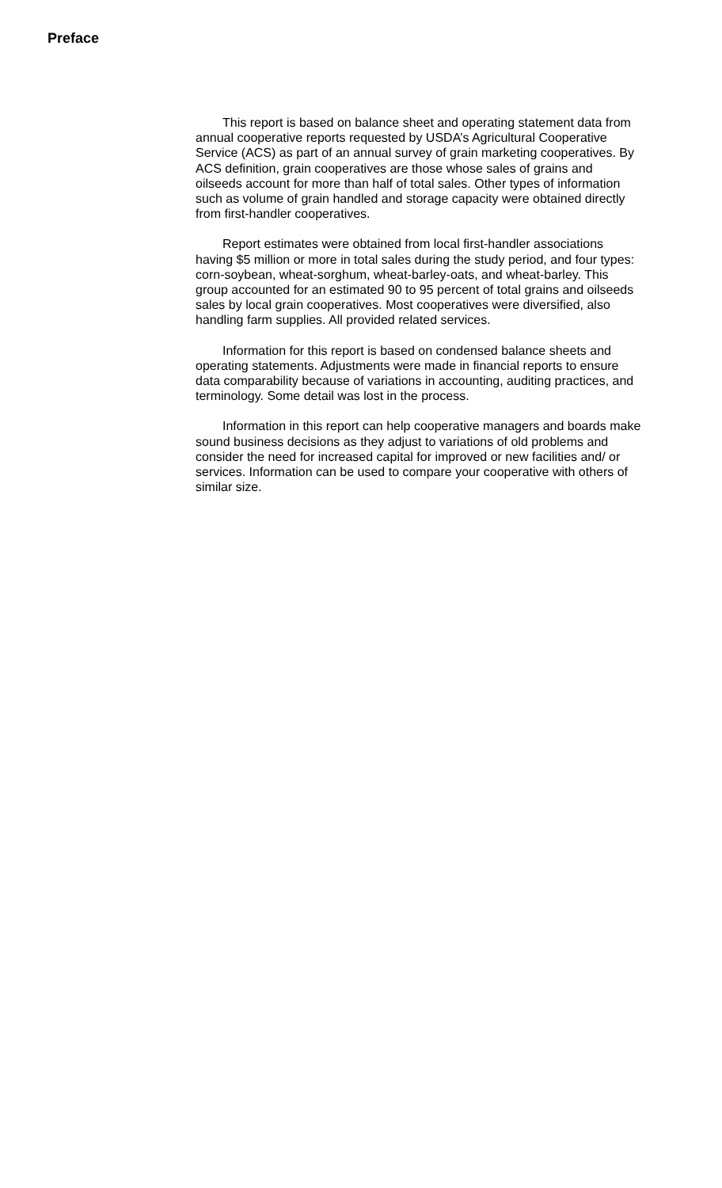Preface
This report is based on balance sheet and operating statement data from annual cooperative reports requested by USDA’s Agricultural Cooperative Service (ACS) as part of an annual survey of grain marketing cooperatives. By ACS definition, grain cooperatives are those whose sales of grains and oilseeds account for more than half of total sales. Other types of information such as volume of grain handled and storage capacity were obtained directly from first-handler cooperatives.
Report estimates were obtained from local first-handler associations having $5 million or more in total sales during the study period, and four types: corn-soybean, wheat-sorghum, wheat-barley-oats, and wheat-barley. This group accounted for an estimated 90 to 95 percent of total grains and oilseeds sales by local grain cooperatives. Most cooperatives were diversified, also handling farm supplies. All provided related services.
Information for this report is based on condensed balance sheets and operating statements. Adjustments were made in financial reports to ensure data comparability because of variations in accounting, auditing practices, and terminology. Some detail was lost in the process.
Information in this report can help cooperative managers and boards make sound business decisions as they adjust to variations of old problems and consider the need for increased capital for improved or new facilities and/ or services. Information can be used to compare your cooperative with others of similar size.